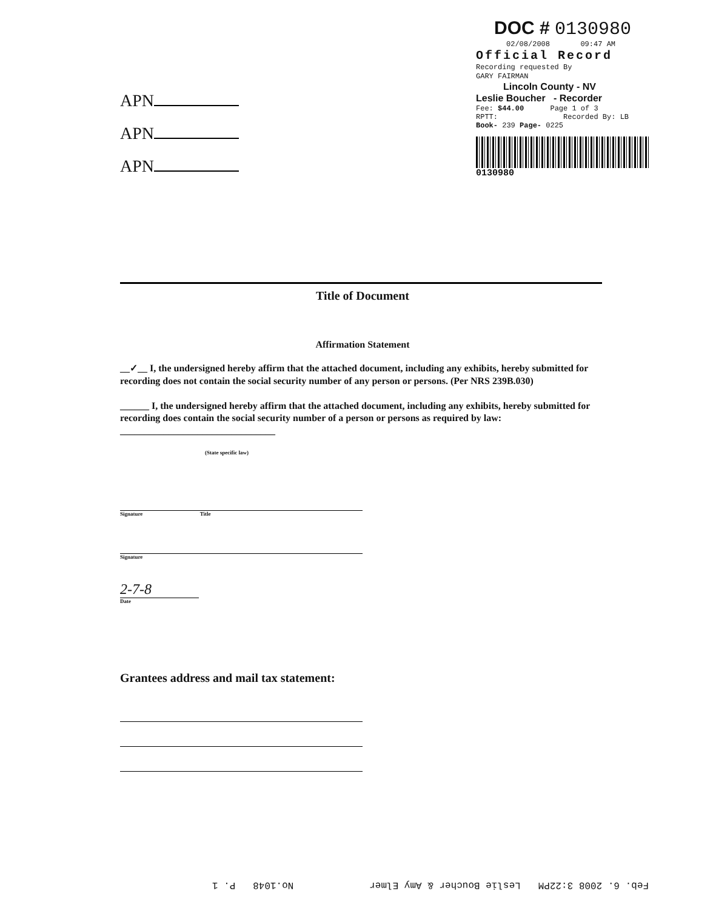DOC # 0130980
02/08/2008 09:47 AM
Official Record
Recording requested By
GARY FAIRMAN
Lincoln County - NV
Leslie Boucher - Recorder
Fee: $44.00 Page 1 of 3
RPTT: Recorded By: LB
Book- 239 Page- 0225
0130980
APN
APN
APN
Title of Document
Affirmation Statement
__✓__ I, the undersigned hereby affirm that the attached document, including any exhibits, hereby submitted for recording does not contain the social security number of any person or persons. (Per NRS 239B.030)
______ I, the undersigned hereby affirm that the attached document, including any exhibits, hereby submitted for recording does contain the social security number of a person or persons as required by law: ________________________________
(State specific law)
Signature Title
Signature
2-7-8
Date
Grantees address and mail tax statement:
Feb. 6. 2008 3:22PM Leslie Boucher & Amy Elmer No.1048 P. 1